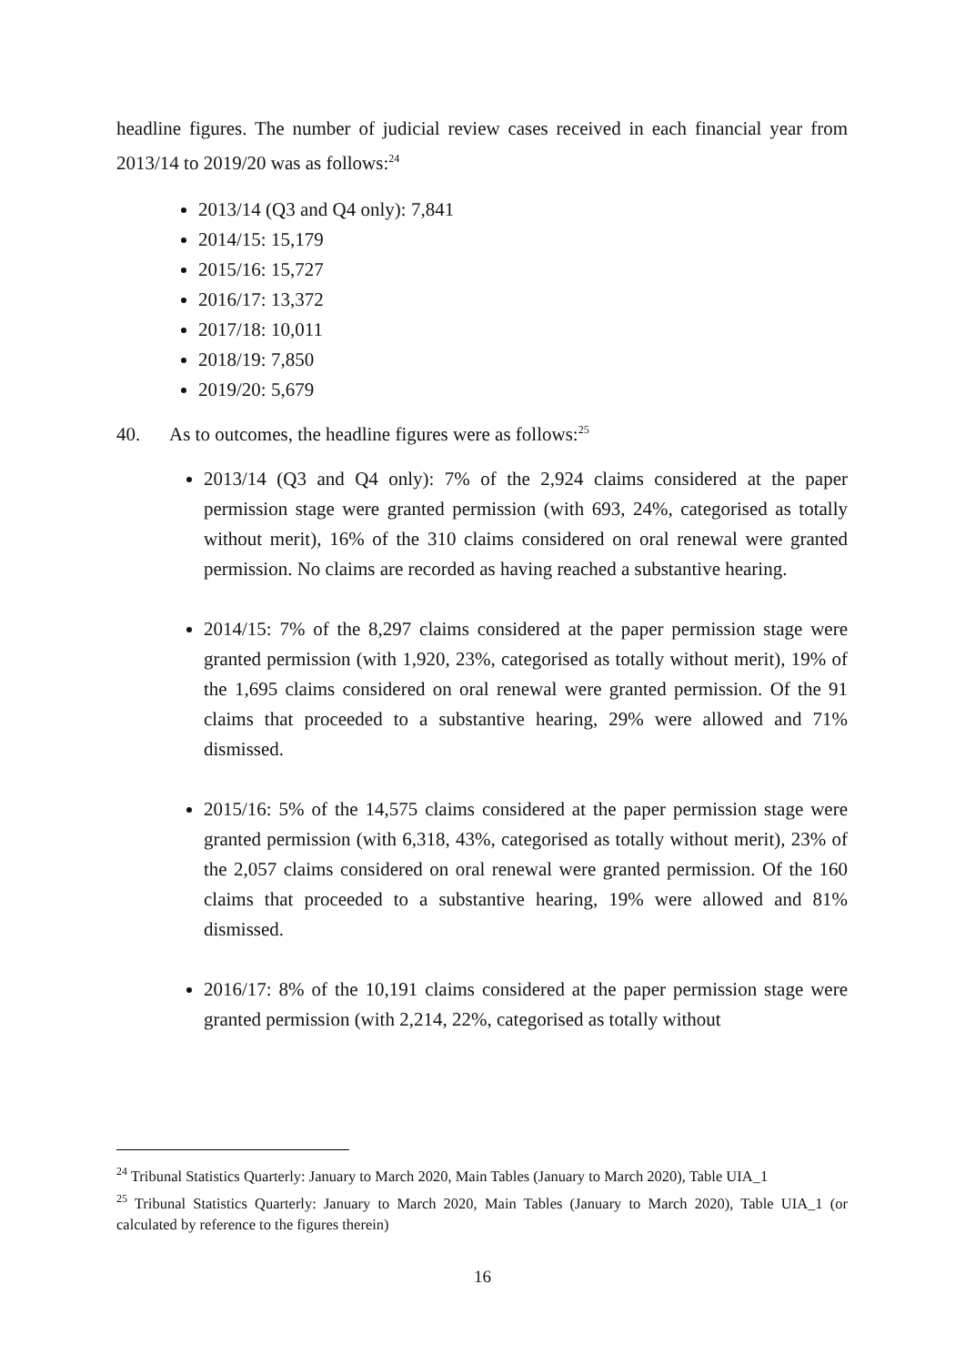headline figures. The number of judicial review cases received in each financial year from 2013/14 to 2019/20 was as follows:<sup>24</sup>
2013/14 (Q3 and Q4 only): 7,841
2014/15: 15,179
2015/16: 15,727
2016/17: 13,372
2017/18: 10,011
2018/19: 7,850
2019/20: 5,679
40. As to outcomes, the headline figures were as follows:<sup>25</sup>
2013/14 (Q3 and Q4 only): 7% of the 2,924 claims considered at the paper permission stage were granted permission (with 693, 24%, categorised as totally without merit), 16% of the 310 claims considered on oral renewal were granted permission. No claims are recorded as having reached a substantive hearing.
2014/15: 7% of the 8,297 claims considered at the paper permission stage were granted permission (with 1,920, 23%, categorised as totally without merit), 19% of the 1,695 claims considered on oral renewal were granted permission. Of the 91 claims that proceeded to a substantive hearing, 29% were allowed and 71% dismissed.
2015/16: 5% of the 14,575 claims considered at the paper permission stage were granted permission (with 6,318, 43%, categorised as totally without merit), 23% of the 2,057 claims considered on oral renewal were granted permission. Of the 160 claims that proceeded to a substantive hearing, 19% were allowed and 81% dismissed.
2016/17: 8% of the 10,191 claims considered at the paper permission stage were granted permission (with 2,214, 22%, categorised as totally without
<sup>24</sup> Tribunal Statistics Quarterly: January to March 2020, Main Tables (January to March 2020), Table UIA_1
<sup>25</sup> Tribunal Statistics Quarterly: January to March 2020, Main Tables (January to March 2020), Table UIA_1 (or calculated by reference to the figures therein)
16